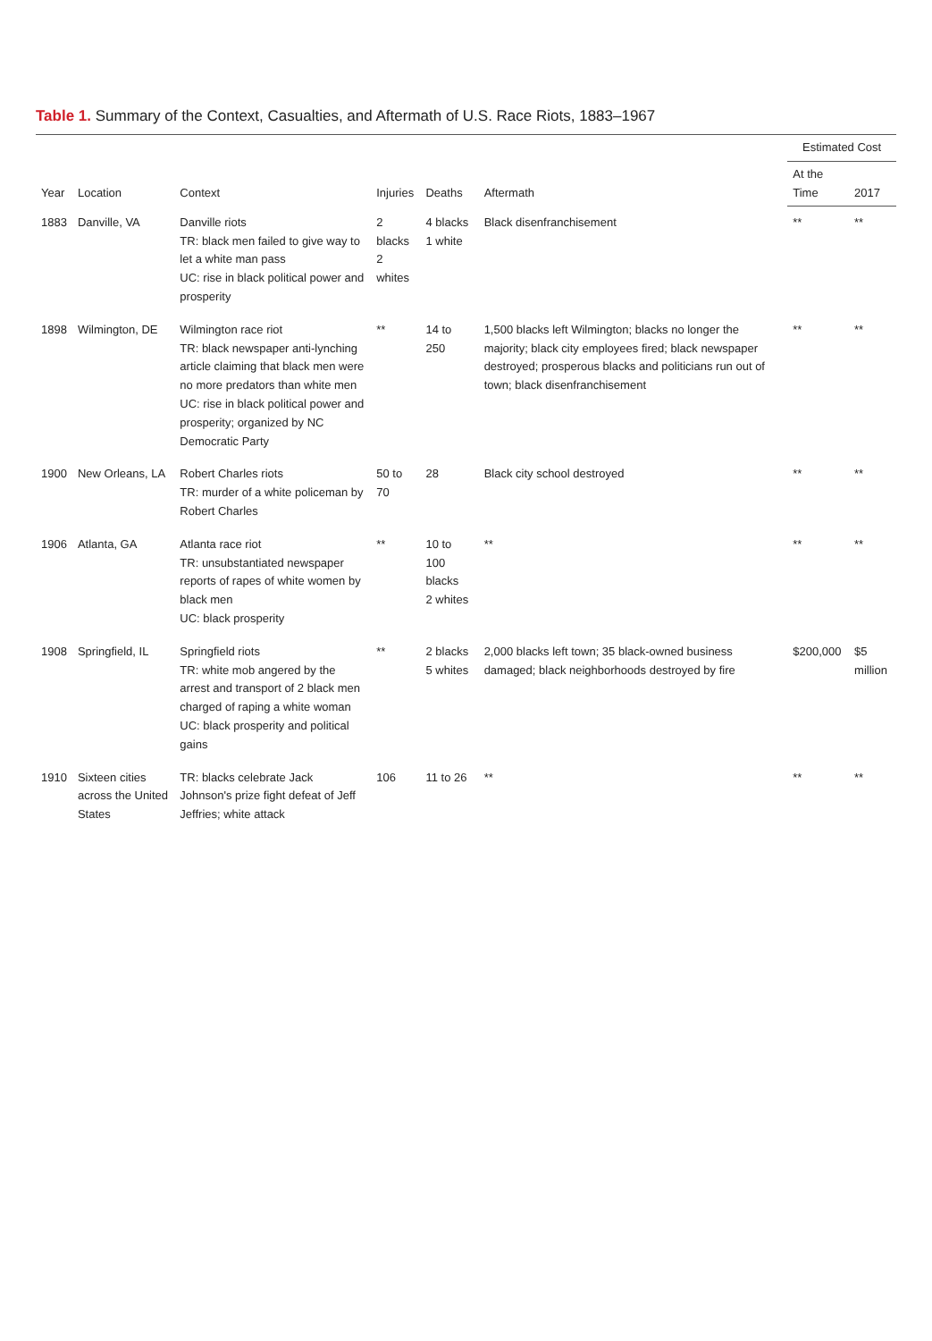Table 1. Summary of the Context, Casualties, and Aftermath of U.S. Race Riots, 1883–1967
| Year | Location | Context | Injuries | Deaths | Aftermath | Estimated Cost | |
| --- | --- | --- | --- | --- | --- | --- | --- |
| | | | | | | At the Time | 2017 |
| 1883 | Danville, VA | Danville riots TR: black men failed to give way to let a white man pass UC: rise in black political power and prosperity | 2 blacks 2 whites | 4 blacks 1 white | Black disenfranchisement | ** | ** |
| 1898 | Wilmington, DE | Wilmington race riot TR: black newspaper anti-lynching article claiming that black men were no more predators than white men UC: rise in black political power and prosperity; organized by NC Democratic Party | ** | 14 to 250 | 1,500 blacks left Wilmington; blacks no longer the majority; black city employees fired; black newspaper destroyed; prosperous blacks and politicians run out of town; black disenfranchisement | ** | ** |
| 1900 | New Orleans, LA | Robert Charles riots TR: murder of a white policeman by Robert Charles | 50 to 70 | 28 | Black city school destroyed | ** | ** |
| 1906 | Atlanta, GA | Atlanta race riot TR: unsubstantiated newspaper reports of rapes of white women by black men UC: black prosperity | ** | 10 to 100 blacks 2 whites | ** | ** | ** |
| 1908 | Springfield, IL | Springfield riots TR: white mob angered by the arrest and transport of 2 black men charged of raping a white woman UC: black prosperity and political gains | ** | 2 blacks 5 whites | 2,000 blacks left town; 35 black-owned business damaged; black neighborhoods destroyed by fire | $200,000 | $5 million |
| 1910 | Sixteen cities across the United States | TR: blacks celebrate Jack Johnson's prize fight defeat of Jeff Jeffries; white attack | 106 | 11 to 26 | ** | ** | ** |